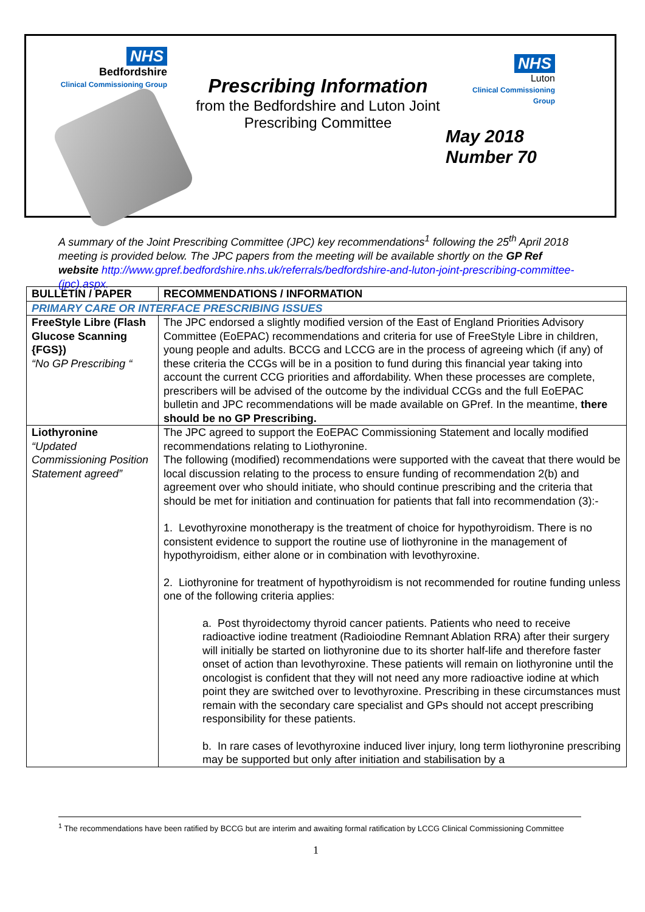NHS
Bedfordshire
Clinical Commissioning Group
Prescribing Information
from the Bedfordshire and Luton Joint Prescribing Committee
NHS
Luton
Clinical Commissioning Group
May 2018
Number 70
A summary of the Joint Prescribing Committee (JPC) key recommendations<sup>1</sup> following the 25<sup>th</sup> April 2018 meeting is provided below. The JPC papers from the meeting will be available shortly on the GP Ref website http://www.gpref.bedfordshire.nhs.uk/referrals/bedfordshire-and-luton-joint-prescribing-committee-(jpc).aspx.
| BULLETIN / PAPER | RECOMMENDATIONS / INFORMATION |
| --- | --- |
| PRIMARY CARE OR INTERFACE PRESCRIBING ISSUES | |
| FreeStyle Libre (Flash Glucose Scanning {FGS}) “No GP Prescribing “ | The JPC endorsed a slightly modified version of the East of England Priorities Advisory Committee (EoEPAC) recommendations and criteria for use of FreeStyle Libre in children, young people and adults. BCCG and LCCG are in the process of agreeing which (if any) of these criteria the CCGs will be in a position to fund during this financial year taking into account the current CCG priorities and affordability. When these processes are complete, prescribers will be advised of the outcome by the individual CCGs and the full EoEPAC bulletin and JPC recommendations will be made available on GPref. In the meantime, there should be no GP Prescribing. |
| Liothyronine “Updated Commissioning Position Statement agreed” | The JPC agreed to support the EoEPAC Commissioning Statement and locally modified recommendations relating to Liothyronine. The following (modified) recommendations were supported with the caveat that there would be local discussion relating to the process to ensure funding of recommendation 2(b) and agreement over who should initiate, who should continue prescribing and the criteria that should be met for initiation and continuation for patients that fall into recommendation (3):- 1. Levothyroxine monotherapy is the treatment of choice for hypothyroidism. There is no consistent evidence to support the routine use of liothyronine in the management of hypothyroidism, either alone or in combination with levothyroxine. 2. Liothyronine for treatment of hypothyroidism is not recommended for routine funding unless one of the following criteria applies: a. Post thyroidectomy thyroid cancer patients. Patients who need to receive radioactive iodine treatment (Radioiodine Remnant Ablation RRA) after their surgery will initially be started on liothyronine due to its shorter half-life and therefore faster onset of action than levothyroxine. These patients will remain on liothyronine until the oncologist is confident that they will not need any more radioactive iodine at which point they are switched over to levothyroxine. Prescribing in these circumstances must remain with the secondary care specialist and GPs should not accept prescribing responsibility for these patients. b. In rare cases of levothyroxine induced liver injury, long term liothyronine prescribing may be supported but only after initiation and stabilisation by a |
<sup>1</sup> The recommendations have been ratified by BCCG but are interim and awaiting formal ratification by LCCG Clinical Commissioning Committee
1